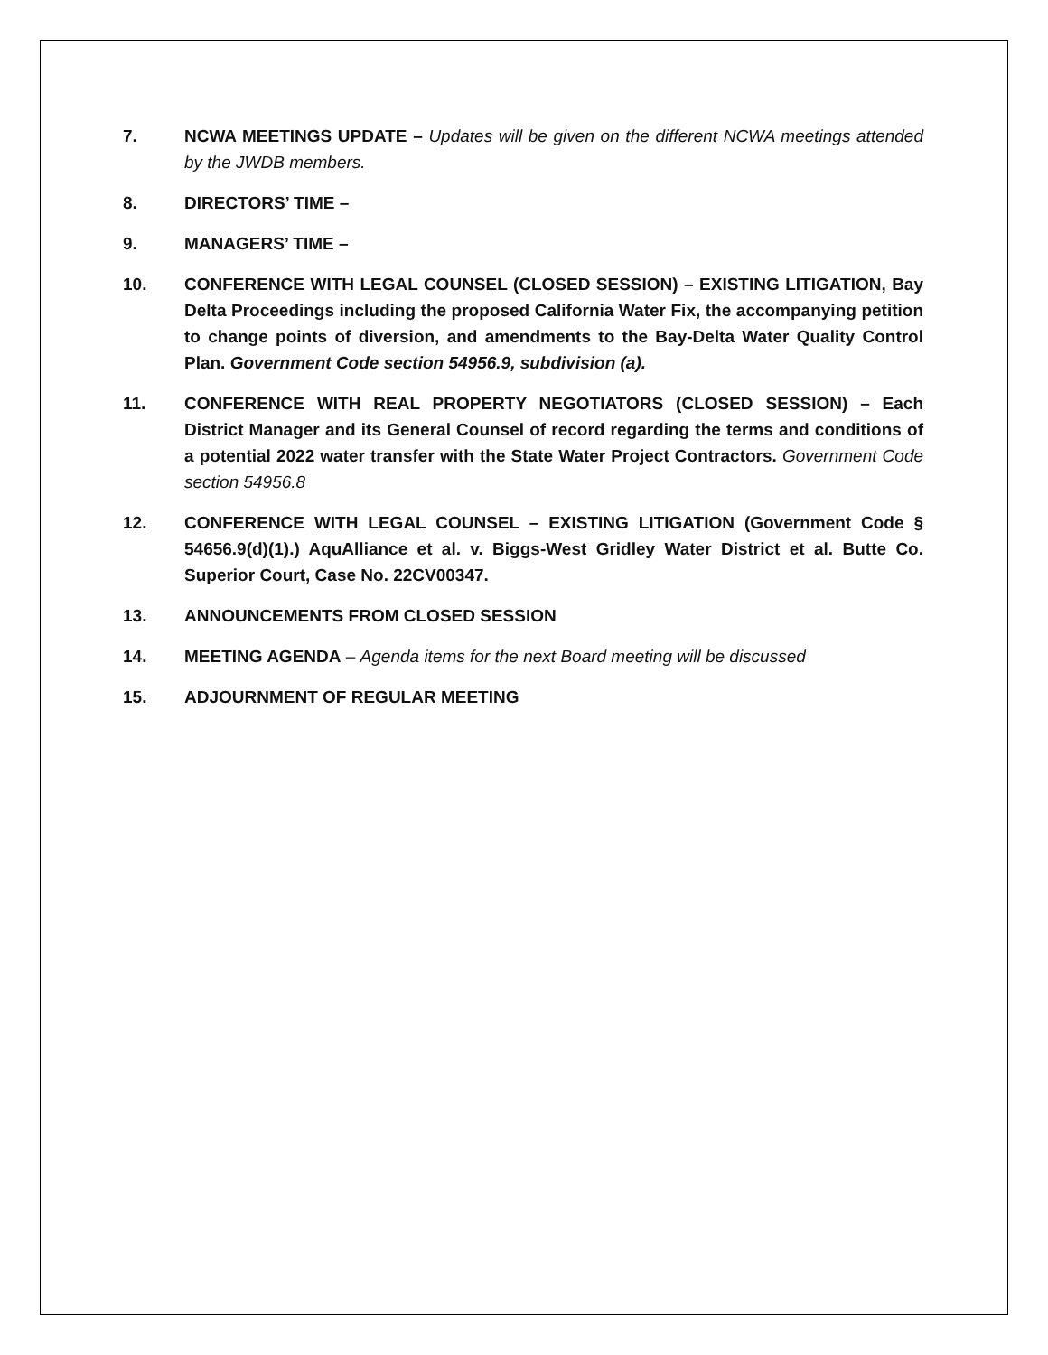7. NCWA MEETINGS UPDATE – Updates will be given on the different NCWA meetings attended by the JWDB members.
8. DIRECTORS’ TIME –
9. MANAGERS’ TIME –
10. CONFERENCE WITH LEGAL COUNSEL (CLOSED SESSION) – EXISTING LITIGATION, Bay Delta Proceedings including the proposed California Water Fix, the accompanying petition to change points of diversion, and amendments to the Bay-Delta Water Quality Control Plan. Government Code section 54956.9, subdivision (a).
11. CONFERENCE WITH REAL PROPERTY NEGOTIATORS (CLOSED SESSION) – Each District Manager and its General Counsel of record regarding the terms and conditions of a potential 2022 water transfer with the State Water Project Contractors. Government Code section 54956.8
12. CONFERENCE WITH LEGAL COUNSEL – EXISTING LITIGATION (Government Code § 54656.9(d)(1).) AquAlliance et al. v. Biggs-West Gridley Water District et al. Butte Co. Superior Court, Case No. 22CV00347.
13. ANNOUNCEMENTS FROM CLOSED SESSION
14. MEETING AGENDA – Agenda items for the next Board meeting will be discussed
15. ADJOURNMENT OF REGULAR MEETING